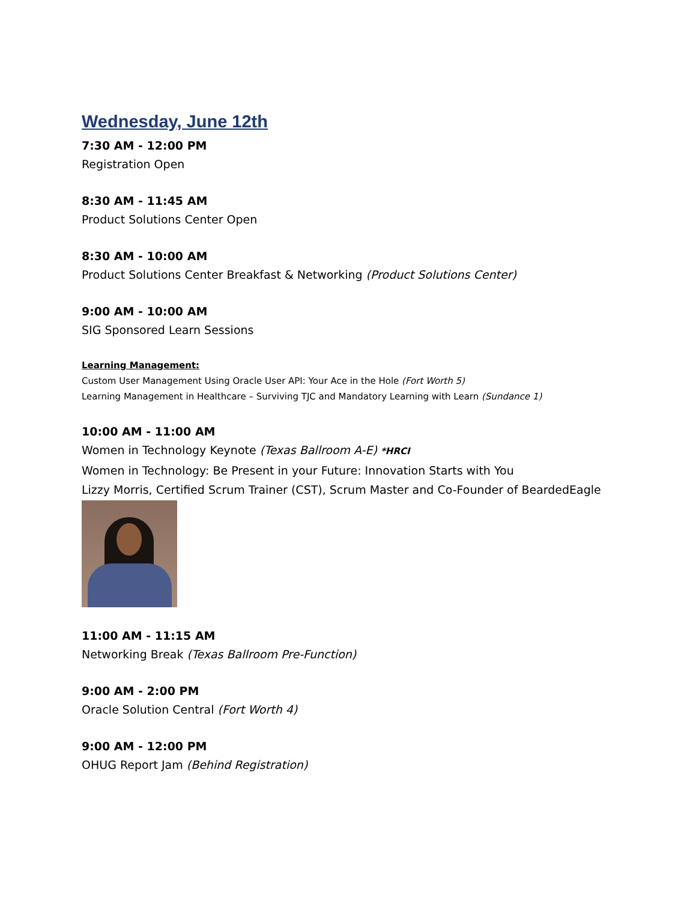Wednesday, June 12th
7:30 AM - 12:00 PM
Registration Open
8:30 AM - 11:45 AM
Product Solutions Center Open
8:30 AM - 10:00 AM
Product Solutions Center Breakfast & Networking (Product Solutions Center)
9:00 AM - 10:00 AM
SIG Sponsored Learn Sessions
Learning Management:
Custom User Management Using Oracle User API: Your Ace in the Hole (Fort Worth 5)
Learning Management in Healthcare – Surviving TJC and Mandatory Learning with Learn (Sundance 1)
10:00 AM - 11:00 AM
Women in Technology Keynote (Texas Ballroom A-E) *HRCI
Women in Technology: Be Present in your Future: Innovation Starts with You
Lizzy Morris, Certified Scrum Trainer (CST), Scrum Master and Co-Founder of BeardedEagle
11:00 AM - 11:15 AM
Networking Break (Texas Ballroom Pre-Function)
9:00 AM - 2:00 PM
Oracle Solution Central (Fort Worth 4)
9:00 AM - 12:00 PM
OHUG Report Jam (Behind Registration)